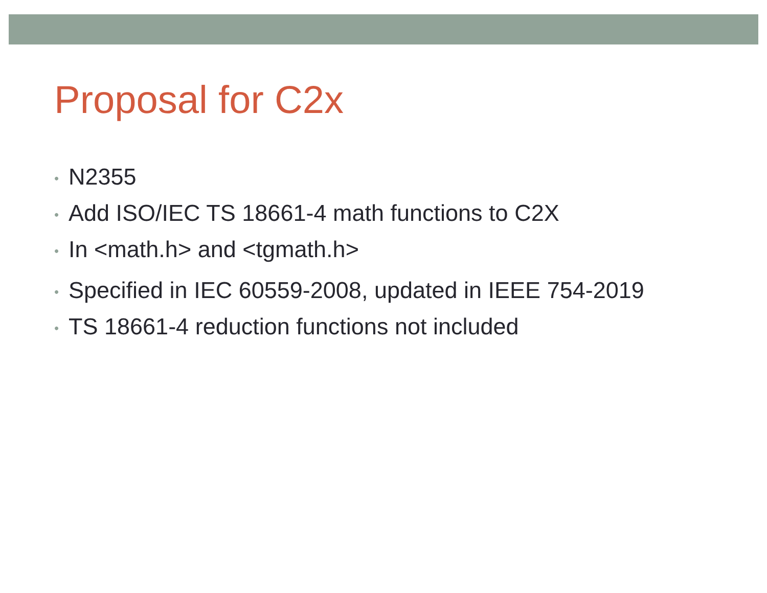Proposal for C2x
• N2355
• Add ISO/IEC TS 18661-4 math functions to C2X
• In <math.h> and <tgmath.h>
• Specified in IEC 60559-2008, updated in IEEE 754-2019
• TS 18661-4 reduction functions not included